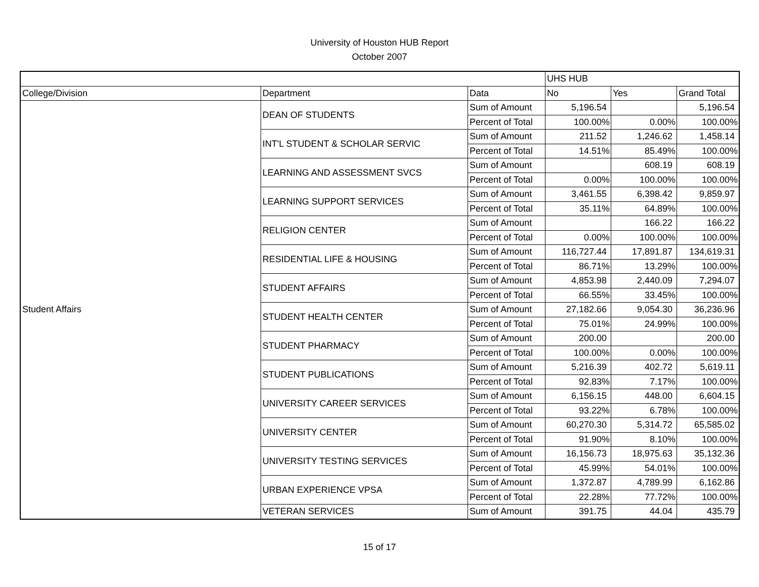University of Houston HUB Report
October 2007
| | | | UHS HUB | | |
| --- | --- | --- | --- | --- | --- |
| College/Division | Department | Data | No | Yes | Grand Total |
| Student Affairs | DEAN OF STUDENTS | Sum of Amount | 5,196.54 | | 5,196.54 |
| | | Percent of Total | 100.00% | 0.00% | 100.00% |
| | INT'L STUDENT & SCHOLAR SERVIC | Sum of Amount | 211.52 | 1,246.62 | 1,458.14 |
| | | Percent of Total | 14.51% | 85.49% | 100.00% |
| | LEARNING AND ASSESSMENT SVCS | Sum of Amount | | 608.19 | 608.19 |
| | | Percent of Total | 0.00% | 100.00% | 100.00% |
| | LEARNING SUPPORT SERVICES | Sum of Amount | 3,461.55 | 6,398.42 | 9,859.97 |
| | | Percent of Total | 35.11% | 64.89% | 100.00% |
| | RELIGION CENTER | Sum of Amount | | 166.22 | 166.22 |
| | | Percent of Total | 0.00% | 100.00% | 100.00% |
| | RESIDENTIAL LIFE & HOUSING | Sum of Amount | 116,727.44 | 17,891.87 | 134,619.31 |
| | | Percent of Total | 86.71% | 13.29% | 100.00% |
| | STUDENT AFFAIRS | Sum of Amount | 4,853.98 | 2,440.09 | 7,294.07 |
| | | Percent of Total | 66.55% | 33.45% | 100.00% |
| | STUDENT HEALTH CENTER | Sum of Amount | 27,182.66 | 9,054.30 | 36,236.96 |
| | | Percent of Total | 75.01% | 24.99% | 100.00% |
| | STUDENT PHARMACY | Sum of Amount | 200.00 | | 200.00 |
| | | Percent of Total | 100.00% | 0.00% | 100.00% |
| | STUDENT PUBLICATIONS | Sum of Amount | 5,216.39 | 402.72 | 5,619.11 |
| | | Percent of Total | 92.83% | 7.17% | 100.00% |
| | UNIVERSITY CAREER SERVICES | Sum of Amount | 6,156.15 | 448.00 | 6,604.15 |
| | | Percent of Total | 93.22% | 6.78% | 100.00% |
| | UNIVERSITY CENTER | Sum of Amount | 60,270.30 | 5,314.72 | 65,585.02 |
| | | Percent of Total | 91.90% | 8.10% | 100.00% |
| | UNIVERSITY TESTING SERVICES | Sum of Amount | 16,156.73 | 18,975.63 | 35,132.36 |
| | | Percent of Total | 45.99% | 54.01% | 100.00% |
| | URBAN EXPERIENCE VPSA | Sum of Amount | 1,372.87 | 4,789.99 | 6,162.86 |
| | | Percent of Total | 22.28% | 77.72% | 100.00% |
| | VETERAN SERVICES | Sum of Amount | 391.75 | 44.04 | 435.79 |
15 of 17